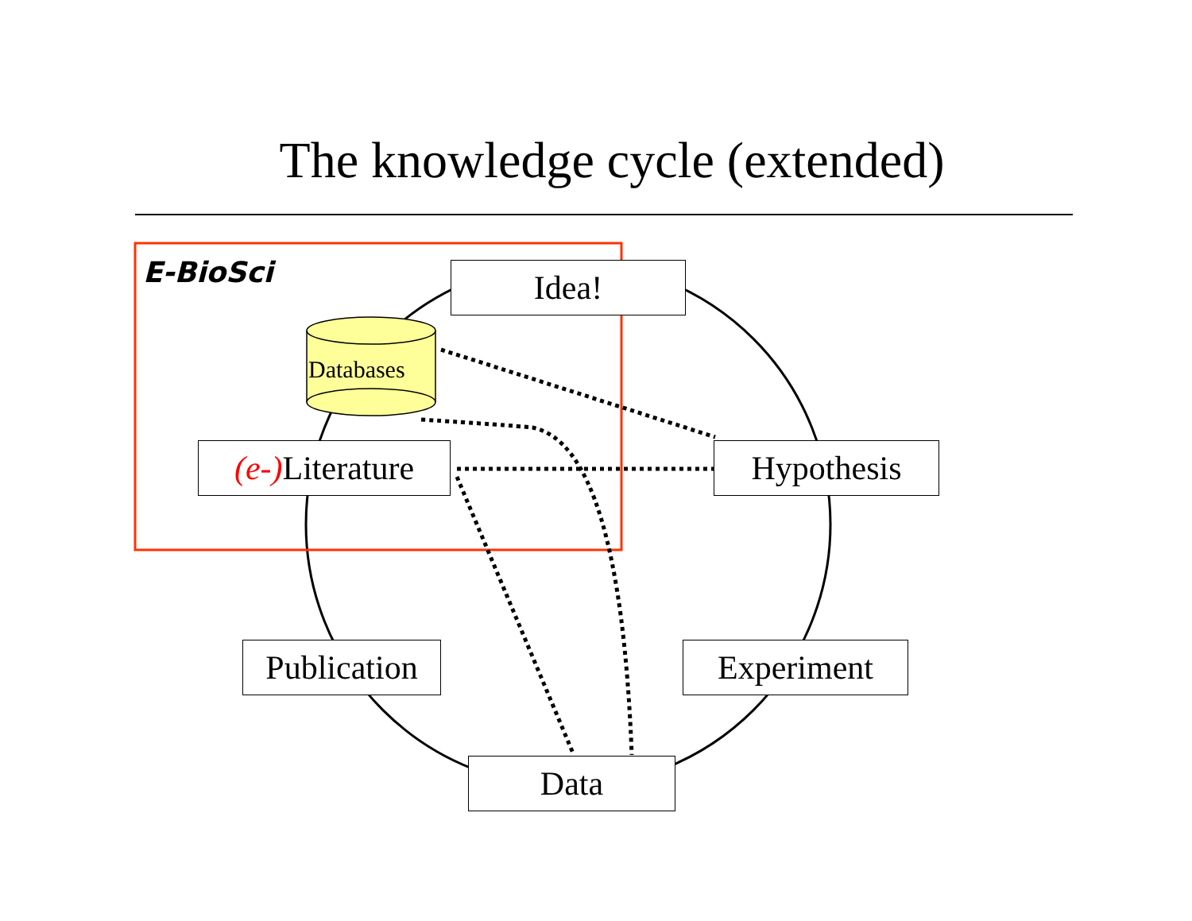The knowledge cycle (extended)
E-BioSci
Databases
Idea!
(e-) Literature
Hypothesis
Publication
Experiment
Data